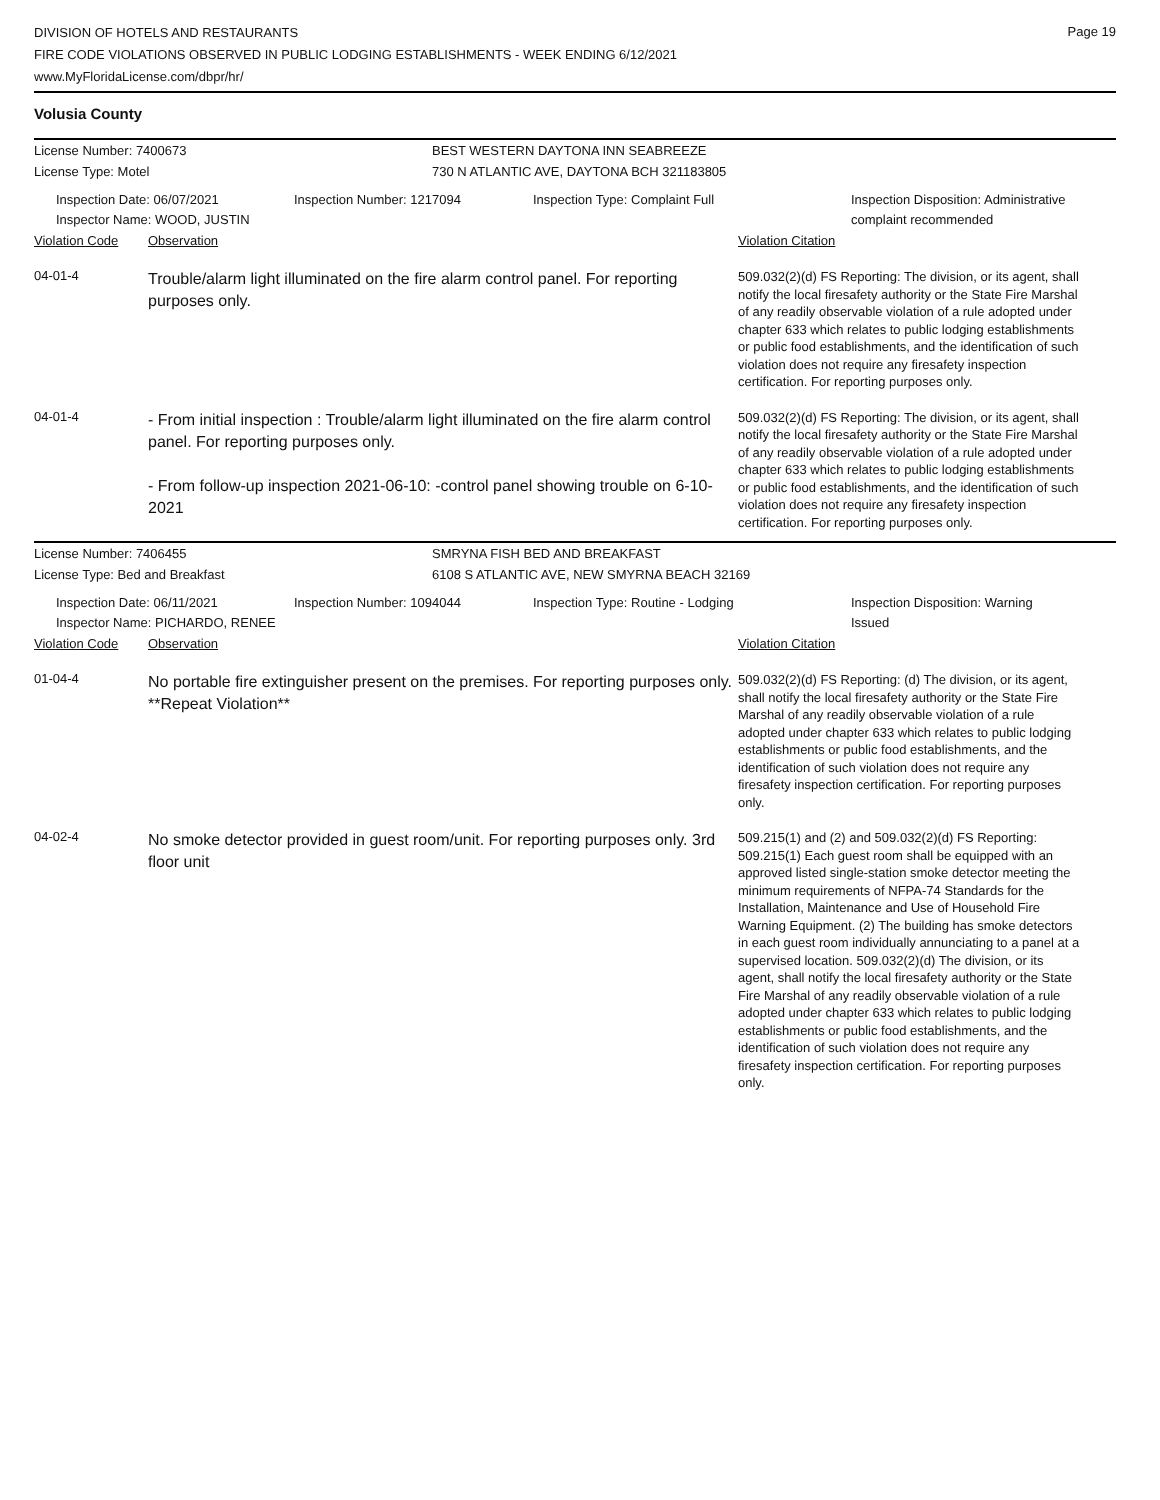Page 19
DIVISION OF HOTELS AND RESTAURANTS
FIRE CODE VIOLATIONS OBSERVED IN PUBLIC LODGING ESTABLISHMENTS - WEEK ENDING 6/12/2021
www.MyFloridaLicense.com/dbpr/hr/
Volusia County
License Number: 7400673
License Type: Motel
BEST WESTERN DAYTONA INN SEABREEZE
730 N ATLANTIC AVE, DAYTONA BCH 321183805
Inspection Date: 06/07/2021
Inspector Name: WOOD, JUSTIN
Inspection Number: 1217094 Inspection Type: Complaint Full Inspection Disposition: Administrative complaint recommended
Violation Code Observation Violation Citation
04-01-4
Trouble/alarm light illuminated on the fire alarm control panel. For reporting purposes only.
509.032(2)(d) FS Reporting: The division, or its agent, shall notify the local firesafety authority or the State Fire Marshal of any readily observable violation of a rule adopted under chapter 633 which relates to public lodging establishments or public food establishments, and the identification of such violation does not require any firesafety inspection certification. For reporting purposes only.
04-01-4
- From initial inspection : Trouble/alarm light illuminated on the fire alarm control panel. For reporting purposes only.
- From follow-up inspection 2021-06-10: -control panel showing trouble on 6-10-2021
509.032(2)(d) FS Reporting: The division, or its agent, shall notify the local firesafety authority or the State Fire Marshal of any readily observable violation of a rule adopted under chapter 633 which relates to public lodging establishments or public food establishments, and the identification of such violation does not require any firesafety inspection certification. For reporting purposes only.
License Number: 7406455
License Type: Bed and Breakfast
SMRYNA FISH BED AND BREAKFAST
6108 S ATLANTIC AVE, NEW SMYRNA BEACH 32169
Inspection Date: 06/11/2021
Inspector Name: PICHARDO, RENEE
Inspection Number: 1094044 Inspection Type: Routine - Lodging Inspection Disposition: Warning Issued
Violation Code Observation Violation Citation
01-04-4
No portable fire extinguisher present on the premises. For reporting purposes only. **Repeat Violation**
509.032(2)(d) FS Reporting: (d) The division, or its agent, shall notify the local firesafety authority or the State Fire Marshal of any readily observable violation of a rule adopted under chapter 633 which relates to public lodging establishments or public food establishments, and the identification of such violation does not require any firesafety inspection certification. For reporting purposes only.
04-02-4
No smoke detector provided in guest room/unit. For reporting purposes only. 3rd floor unit
509.215(1) and (2) and 509.032(2)(d) FS Reporting: 509.215(1) Each guest room shall be equipped with an approved listed single-station smoke detector meeting the minimum requirements of NFPA-74 Standards for the Installation, Maintenance and Use of Household Fire Warning Equipment. (2) The building has smoke detectors in each guest room individually annunciating to a panel at a supervised location. 509.032(2)(d) The division, or its agent, shall notify the local firesafety authority or the State Fire Marshal of any readily observable violation of a rule adopted under chapter 633 which relates to public lodging establishments or public food establishments, and the identification of such violation does not require any firesafety inspection certification. For reporting purposes only.